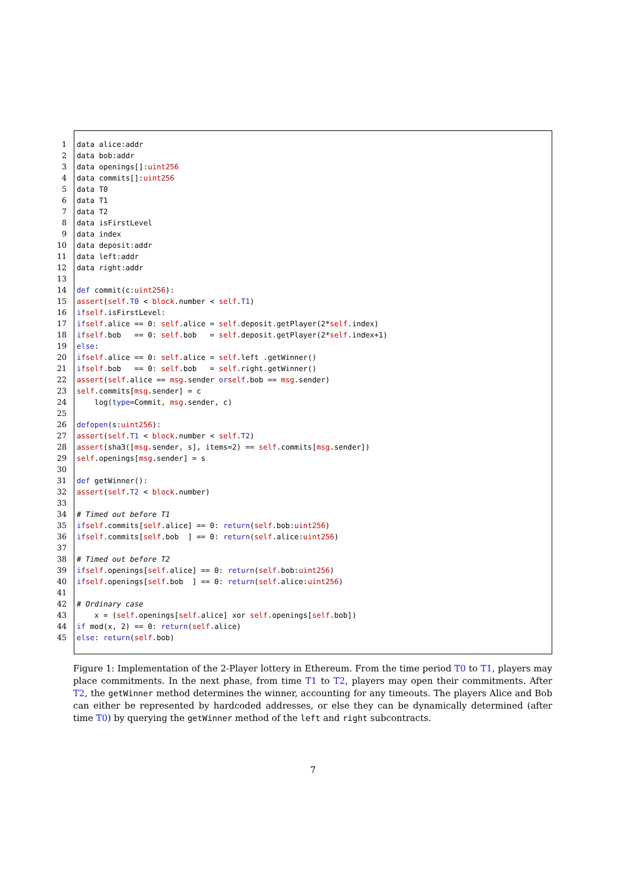1 data alice:addr
2 data bob:addr
3 data openings[]: uint256
4 data commits[]: uint256
5 data T0
6 data T1
7 data T2
8 data isFirstLevel
9 data index
10 data deposit:addr
11 data left:addr
12 data right:addr
13
14 def commit(c: uint256):
15 assert (self. T0 < block.number < self. T1)
16 if self.isFirstLevel:
17 if self.alice == 0: self.alice = self.deposit.getPlayer(2* self.index)
18 if self.bob == 0: self.bob = self.deposit.getPlayer(2* self.index+1)
19 else:
20 if self.alice == 0: self.alice = self.left .getWinner()
21 if self.bob == 0: self.bob = self.right.getWinner()
22 assert (self.alice == msg.sender or self.bob == msg.sender)
23 self.commits[msg.sender] = c
24 log(type =Commit, msg.sender, c)
25
26 def open (s: uint256):
27 assert (self. T1 < block.number < self. T2)
28 assert (sha3([msg.sender, s], items=2) == self.commits[msg.sender])
29 self.openings[msg.sender] = s
30
31 def getWinner():
32 assert (self. T2 < block.number)
33
34 # Timed out before T1
35 if self.commits[self.alice] == 0: return (self.bob: uint256)
36 if self.commits[self.bob ] == 0: return (self.alice: uint256)
37
38 # Timed out before T2
39 if self.openings[self.alice] == 0: return (self.bob: uint256)
40 if self.openings[self.bob ] == 0: return (self.alice: uint256)
41
42 # Ordinary case
43 x = (self.openings[self.alice] xor self.openings[self.bob])
44 if mod(x, 2) == 0: return (self.alice)
45 else: return (self.bob)
Figure 1: Implementation of the 2-Player lottery in Ethereum. From the time period T0 to T1, players may place commitments. In the next phase, from time T1 to T2, players may open their commitments. After T2, the getWinner method determines the winner, accounting for any timeouts. The players Alice and Bob can either be represented by hardcoded addresses, or else they can be dynamically determined (after time T0) by querying the getWinner method of the left and right subcontracts.
7